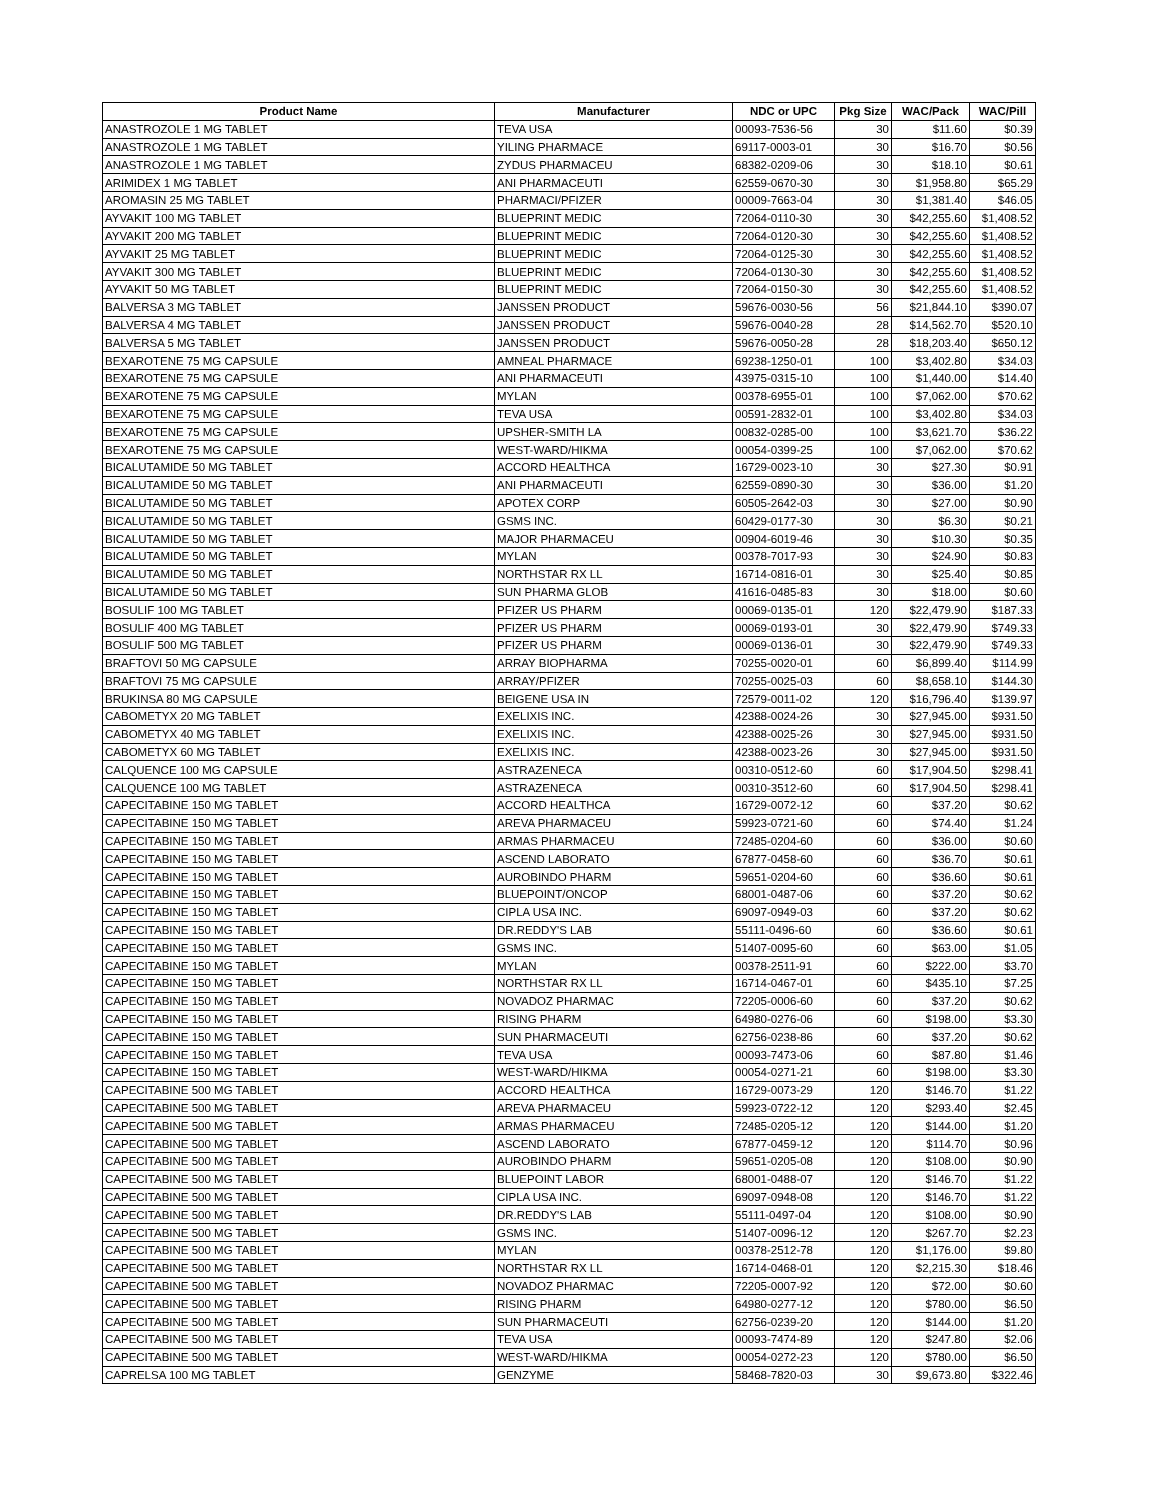| Product Name | Manufacturer | NDC or UPC | Pkg Size | WAC/Pack | WAC/Pill |
| --- | --- | --- | --- | --- | --- |
| ANASTROZOLE 1 MG TABLET | TEVA USA | 00093-7536-56 | 30 | $11.60 | $0.39 |
| ANASTROZOLE 1 MG TABLET | YILING PHARMACE | 69117-0003-01 | 30 | $16.70 | $0.56 |
| ANASTROZOLE 1 MG TABLET | ZYDUS PHARMACEU | 68382-0209-06 | 30 | $18.10 | $0.61 |
| ARIMIDEX 1 MG TABLET | ANI PHARMACEUTI | 62559-0670-30 | 30 | $1,958.80 | $65.29 |
| AROMASIN 25 MG TABLET | PHARMACI/PFIZER | 00009-7663-04 | 30 | $1,381.40 | $46.05 |
| AYVAKIT 100 MG TABLET | BLUEPRINT MEDIC | 72064-0110-30 | 30 | $42,255.60 | $1,408.52 |
| AYVAKIT 200 MG TABLET | BLUEPRINT MEDIC | 72064-0120-30 | 30 | $42,255.60 | $1,408.52 |
| AYVAKIT 25 MG TABLET | BLUEPRINT MEDIC | 72064-0125-30 | 30 | $42,255.60 | $1,408.52 |
| AYVAKIT 300 MG TABLET | BLUEPRINT MEDIC | 72064-0130-30 | 30 | $42,255.60 | $1,408.52 |
| AYVAKIT 50 MG TABLET | BLUEPRINT MEDIC | 72064-0150-30 | 30 | $42,255.60 | $1,408.52 |
| BALVERSA 3 MG TABLET | JANSSEN PRODUCT | 59676-0030-56 | 56 | $21,844.10 | $390.07 |
| BALVERSA 4 MG TABLET | JANSSEN PRODUCT | 59676-0040-28 | 28 | $14,562.70 | $520.10 |
| BALVERSA 5 MG TABLET | JANSSEN PRODUCT | 59676-0050-28 | 28 | $18,203.40 | $650.12 |
| BEXAROTENE 75 MG CAPSULE | AMNEAL PHARMACE | 69238-1250-01 | 100 | $3,402.80 | $34.03 |
| BEXAROTENE 75 MG CAPSULE | ANI PHARMACEUTI | 43975-0315-10 | 100 | $1,440.00 | $14.40 |
| BEXAROTENE 75 MG CAPSULE | MYLAN | 00378-6955-01 | 100 | $7,062.00 | $70.62 |
| BEXAROTENE 75 MG CAPSULE | TEVA USA | 00591-2832-01 | 100 | $3,402.80 | $34.03 |
| BEXAROTENE 75 MG CAPSULE | UPSHER-SMITH LA | 00832-0285-00 | 100 | $3,621.70 | $36.22 |
| BEXAROTENE 75 MG CAPSULE | WEST-WARD/HIKMA | 00054-0399-25 | 100 | $7,062.00 | $70.62 |
| BICALUTAMIDE 50 MG TABLET | ACCORD HEALTHCA | 16729-0023-10 | 30 | $27.30 | $0.91 |
| BICALUTAMIDE 50 MG TABLET | ANI PHARMACEUTI | 62559-0890-30 | 30 | $36.00 | $1.20 |
| BICALUTAMIDE 50 MG TABLET | APOTEX CORP | 60505-2642-03 | 30 | $27.00 | $0.90 |
| BICALUTAMIDE 50 MG TABLET | GSMS INC. | 60429-0177-30 | 30 | $6.30 | $0.21 |
| BICALUTAMIDE 50 MG TABLET | MAJOR PHARMACEU | 00904-6019-46 | 30 | $10.30 | $0.35 |
| BICALUTAMIDE 50 MG TABLET | MYLAN | 00378-7017-93 | 30 | $24.90 | $0.83 |
| BICALUTAMIDE 50 MG TABLET | NORTHSTAR RX LL | 16714-0816-01 | 30 | $25.40 | $0.85 |
| BICALUTAMIDE 50 MG TABLET | SUN PHARMA GLOB | 41616-0485-83 | 30 | $18.00 | $0.60 |
| BOSULIF 100 MG TABLET | PFIZER US PHARM | 00069-0135-01 | 120 | $22,479.90 | $187.33 |
| BOSULIF 400 MG TABLET | PFIZER US PHARM | 00069-0193-01 | 30 | $22,479.90 | $749.33 |
| BOSULIF 500 MG TABLET | PFIZER US PHARM | 00069-0136-01 | 30 | $22,479.90 | $749.33 |
| BRAFTOVI 50 MG CAPSULE | ARRAY BIOPHARMA | 70255-0020-01 | 60 | $6,899.40 | $114.99 |
| BRAFTOVI 75 MG CAPSULE | ARRAY/PFIZER | 70255-0025-03 | 60 | $8,658.10 | $144.30 |
| BRUKINSA 80 MG CAPSULE | BEIGENE USA IN | 72579-0011-02 | 120 | $16,796.40 | $139.97 |
| CABOMETYX 20 MG TABLET | EXELIXIS INC. | 42388-0024-26 | 30 | $27,945.00 | $931.50 |
| CABOMETYX 40 MG TABLET | EXELIXIS INC. | 42388-0025-26 | 30 | $27,945.00 | $931.50 |
| CABOMETYX 60 MG TABLET | EXELIXIS INC. | 42388-0023-26 | 30 | $27,945.00 | $931.50 |
| CALQUENCE 100 MG CAPSULE | ASTRAZENECA | 00310-0512-60 | 60 | $17,904.50 | $298.41 |
| CALQUENCE 100 MG TABLET | ASTRAZENECA | 00310-3512-60 | 60 | $17,904.50 | $298.41 |
| CAPECITABINE 150 MG TABLET | ACCORD HEALTHCA | 16729-0072-12 | 60 | $37.20 | $0.62 |
| CAPECITABINE 150 MG TABLET | AREVA PHARMACEU | 59923-0721-60 | 60 | $74.40 | $1.24 |
| CAPECITABINE 150 MG TABLET | ARMAS PHARMACEU | 72485-0204-60 | 60 | $36.00 | $0.60 |
| CAPECITABINE 150 MG TABLET | ASCEND LABORATO | 67877-0458-60 | 60 | $36.70 | $0.61 |
| CAPECITABINE 150 MG TABLET | AUROBINDO PHARM | 59651-0204-60 | 60 | $36.60 | $0.61 |
| CAPECITABINE 150 MG TABLET | BLUEPOINT/ONCOP | 68001-0487-06 | 60 | $37.20 | $0.62 |
| CAPECITABINE 150 MG TABLET | CIPLA USA INC. | 69097-0949-03 | 60 | $37.20 | $0.62 |
| CAPECITABINE 150 MG TABLET | DR.REDDY'S LAB | 55111-0496-60 | 60 | $36.60 | $0.61 |
| CAPECITABINE 150 MG TABLET | GSMS INC. | 51407-0095-60 | 60 | $63.00 | $1.05 |
| CAPECITABINE 150 MG TABLET | MYLAN | 00378-2511-91 | 60 | $222.00 | $3.70 |
| CAPECITABINE 150 MG TABLET | NORTHSTAR RX LL | 16714-0467-01 | 60 | $435.10 | $7.25 |
| CAPECITABINE 150 MG TABLET | NOVADOZ PHARMAC | 72205-0006-60 | 60 | $37.20 | $0.62 |
| CAPECITABINE 150 MG TABLET | RISING PHARM | 64980-0276-06 | 60 | $198.00 | $3.30 |
| CAPECITABINE 150 MG TABLET | SUN PHARMACEUTI | 62756-0238-86 | 60 | $37.20 | $0.62 |
| CAPECITABINE 150 MG TABLET | TEVA USA | 00093-7473-06 | 60 | $87.80 | $1.46 |
| CAPECITABINE 150 MG TABLET | WEST-WARD/HIKMA | 00054-0271-21 | 60 | $198.00 | $3.30 |
| CAPECITABINE 500 MG TABLET | ACCORD HEALTHCA | 16729-0073-29 | 120 | $146.70 | $1.22 |
| CAPECITABINE 500 MG TABLET | AREVA PHARMACEU | 59923-0722-12 | 120 | $293.40 | $2.45 |
| CAPECITABINE 500 MG TABLET | ARMAS PHARMACEU | 72485-0205-12 | 120 | $144.00 | $1.20 |
| CAPECITABINE 500 MG TABLET | ASCEND LABORATO | 67877-0459-12 | 120 | $114.70 | $0.96 |
| CAPECITABINE 500 MG TABLET | AUROBINDO PHARM | 59651-0205-08 | 120 | $108.00 | $0.90 |
| CAPECITABINE 500 MG TABLET | BLUEPOINT LABOR | 68001-0488-07 | 120 | $146.70 | $1.22 |
| CAPECITABINE 500 MG TABLET | CIPLA USA INC. | 69097-0948-08 | 120 | $146.70 | $1.22 |
| CAPECITABINE 500 MG TABLET | DR.REDDY'S LAB | 55111-0497-04 | 120 | $108.00 | $0.90 |
| CAPECITABINE 500 MG TABLET | GSMS INC. | 51407-0096-12 | 120 | $267.70 | $2.23 |
| CAPECITABINE 500 MG TABLET | MYLAN | 00378-2512-78 | 120 | $1,176.00 | $9.80 |
| CAPECITABINE 500 MG TABLET | NORTHSTAR RX LL | 16714-0468-01 | 120 | $2,215.30 | $18.46 |
| CAPECITABINE 500 MG TABLET | NOVADOZ PHARMAC | 72205-0007-92 | 120 | $72.00 | $0.60 |
| CAPECITABINE 500 MG TABLET | RISING PHARM | 64980-0277-12 | 120 | $780.00 | $6.50 |
| CAPECITABINE 500 MG TABLET | SUN PHARMACEUTI | 62756-0239-20 | 120 | $144.00 | $1.20 |
| CAPECITABINE 500 MG TABLET | TEVA USA | 00093-7474-89 | 120 | $247.80 | $2.06 |
| CAPECITABINE 500 MG TABLET | WEST-WARD/HIKMA | 00054-0272-23 | 120 | $780.00 | $6.50 |
| CAPRELSA 100 MG TABLET | GENZYME | 58468-7820-03 | 30 | $9,673.80 | $322.46 |